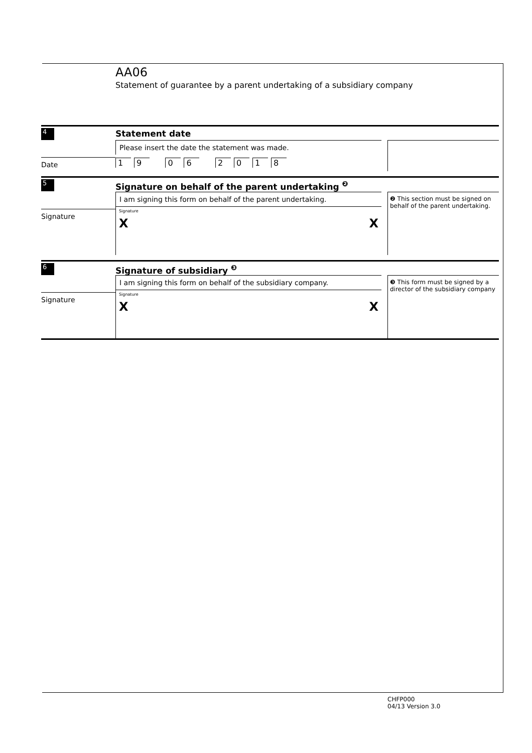AA06
Statement of guarantee by a parent undertaking of a subsidiary company
4
Statement date
Date Please insert the date the statement was made.
19 06 2018
5
Signature on behalf of the parent undertaking <sup>❷</sup>
Signature I am signing this form on behalf of the parent undertaking.
Signature
X X
❷ This section must be signed on behalf of the parent undertaking.
6
Signature of subsidiary <sup>❸</sup>
Signature I am signing this form on behalf of the subsidiary company.
Signature
X X
❸ This form must be signed by a director of the subsidiary company
CHFP000
04/13 Version 3.0